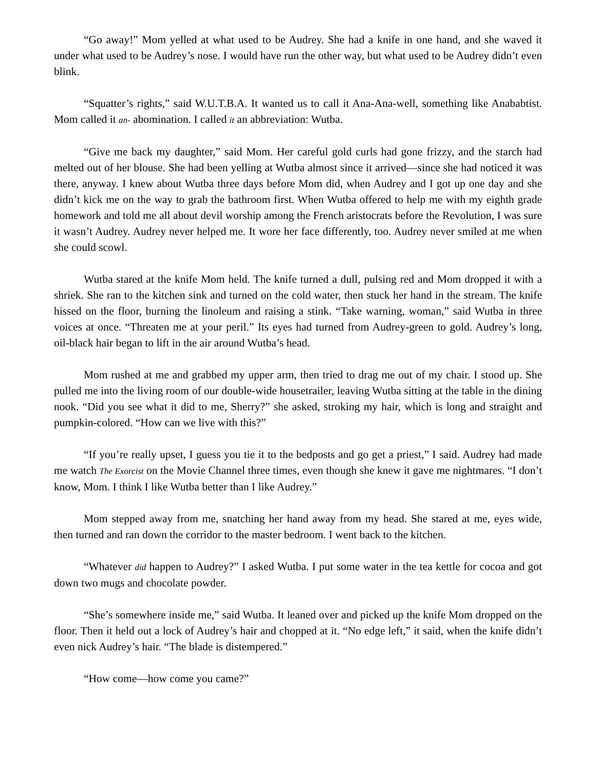“Go away!” Mom yelled at what used to be Audrey. She had a knife in one hand, and she waved it under what used to be Audrey’s nose. I would have run the other way, but what used to be Audrey didn’t even blink.
“Squatter’s rights,” said W.U.T.B.A. It wanted us to call it Ana-Ana-well, something like Anababtist. Mom called it an- abomination. I called it an abbreviation: Wutba.
“Give me back my daughter,” said Mom. Her careful gold curls had gone frizzy, and the starch had melted out of her blouse. She had been yelling at Wutba almost since it arrived—since she had noticed it was there, anyway. I knew about Wutba three days before Mom did, when Audrey and I got up one day and she didn’t kick me on the way to grab the bathroom first. When Wutba offered to help me with my eighth grade homework and told me all about devil worship among the French aristocrats before the Revolution, I was sure it wasn’t Audrey. Audrey never helped me. It wore her face differently, too. Audrey never smiled at me when she could scowl.
Wutba stared at the knife Mom held. The knife turned a dull, pulsing red and Mom dropped it with a shriek. She ran to the kitchen sink and turned on the cold water, then stuck her hand in the stream. The knife hissed on the floor, burning the linoleum and raising a stink. “Take warning, woman,” said Wutba in three voices at once. “Threaten me at your peril.” Its eyes had turned from Audrey-green to gold. Audrey’s long, oil-black hair began to lift in the air around Wutba’s head.
Mom rushed at me and grabbed my upper arm, then tried to drag me out of my chair. I stood up. She pulled me into the living room of our double-wide housetrailer, leaving Wutba sitting at the table in the dining nook. “Did you see what it did to me, Sherry?” she asked, stroking my hair, which is long and straight and pumpkin-colored. “How can we live with this?”
“If you’re really upset, I guess you tie it to the bedposts and go get a priest,” I said. Audrey had made me watch The Exorcist on the Movie Channel three times, even though she knew it gave me nightmares. “I don’t know, Mom. I think I like Wutba better than I like Audrey.”
Mom stepped away from me, snatching her hand away from my head. She stared at me, eyes wide, then turned and ran down the corridor to the master bedroom. I went back to the kitchen.
“Whatever did happen to Audrey?” I asked Wutba. I put some water in the tea kettle for cocoa and got down two mugs and chocolate powder.
“She’s somewhere inside me,” said Wutba. It leaned over and picked up the knife Mom dropped on the floor. Then it held out a lock of Audrey’s hair and chopped at it. “No edge left,” it said, when the knife didn’t even nick Audrey’s hair. “The blade is distempered.”
“How come—how come you came?”